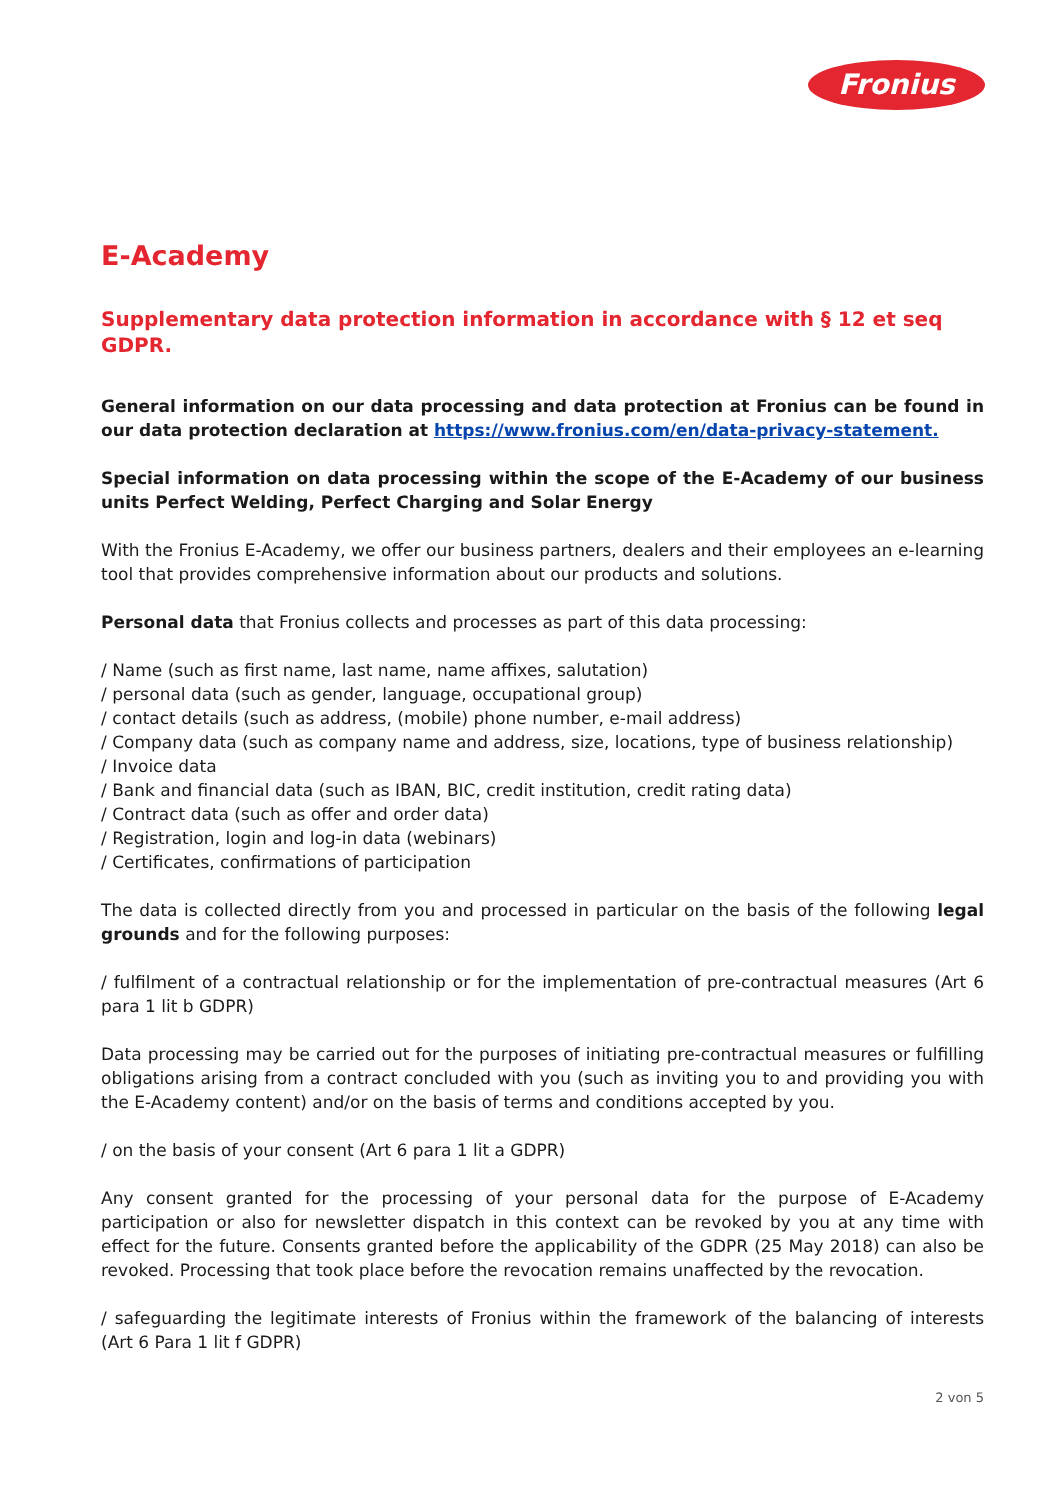Fronius
E-Academy
Supplementary data protection information in accordance with § 12 et seq GDPR.
General information on our data processing and data protection at Fronius can be found in our data protection declaration at https://www.fronius.com/en/data-privacy-statement.
Special information on data processing within the scope of the E-Academy of our business units Perfect Welding, Perfect Charging and Solar Energy
With the Fronius E-Academy, we offer our business partners, dealers and their employees an e-learning tool that provides comprehensive information about our products and solutions.
Personal data that Fronius collects and processes as part of this data processing:
/ Name (such as first name, last name, name affixes, salutation)
/ personal data (such as gender, language, occupational group)
/ contact details (such as address, (mobile) phone number, e-mail address)
/ Company data (such as company name and address, size, locations, type of business relationship)
/ Invoice data
/ Bank and financial data (such as IBAN, BIC, credit institution, credit rating data)
/ Contract data (such as offer and order data)
/ Registration, login and log-in data (webinars)
/ Certificates, confirmations of participation
The data is collected directly from you and processed in particular on the basis of the following legal grounds and for the following purposes:
/ fulfilment of a contractual relationship or for the implementation of pre-contractual measures (Art 6 para 1 lit b GDPR)
Data processing may be carried out for the purposes of initiating pre-contractual measures or fulfilling obligations arising from a contract concluded with you (such as inviting you to and providing you with the E-Academy content) and/or on the basis of terms and conditions accepted by you.
/ on the basis of your consent (Art 6 para 1 lit a GDPR)
Any consent granted for the processing of your personal data for the purpose of E-Academy participation or also for newsletter dispatch in this context can be revoked by you at any time with effect for the future. Consents granted before the applicability of the GDPR (25 May 2018) can also be revoked. Processing that took place before the revocation remains unaffected by the revocation.
/ safeguarding the legitimate interests of Fronius within the framework of the balancing of interests (Art 6 Para 1 lit f GDPR)
2 von 5